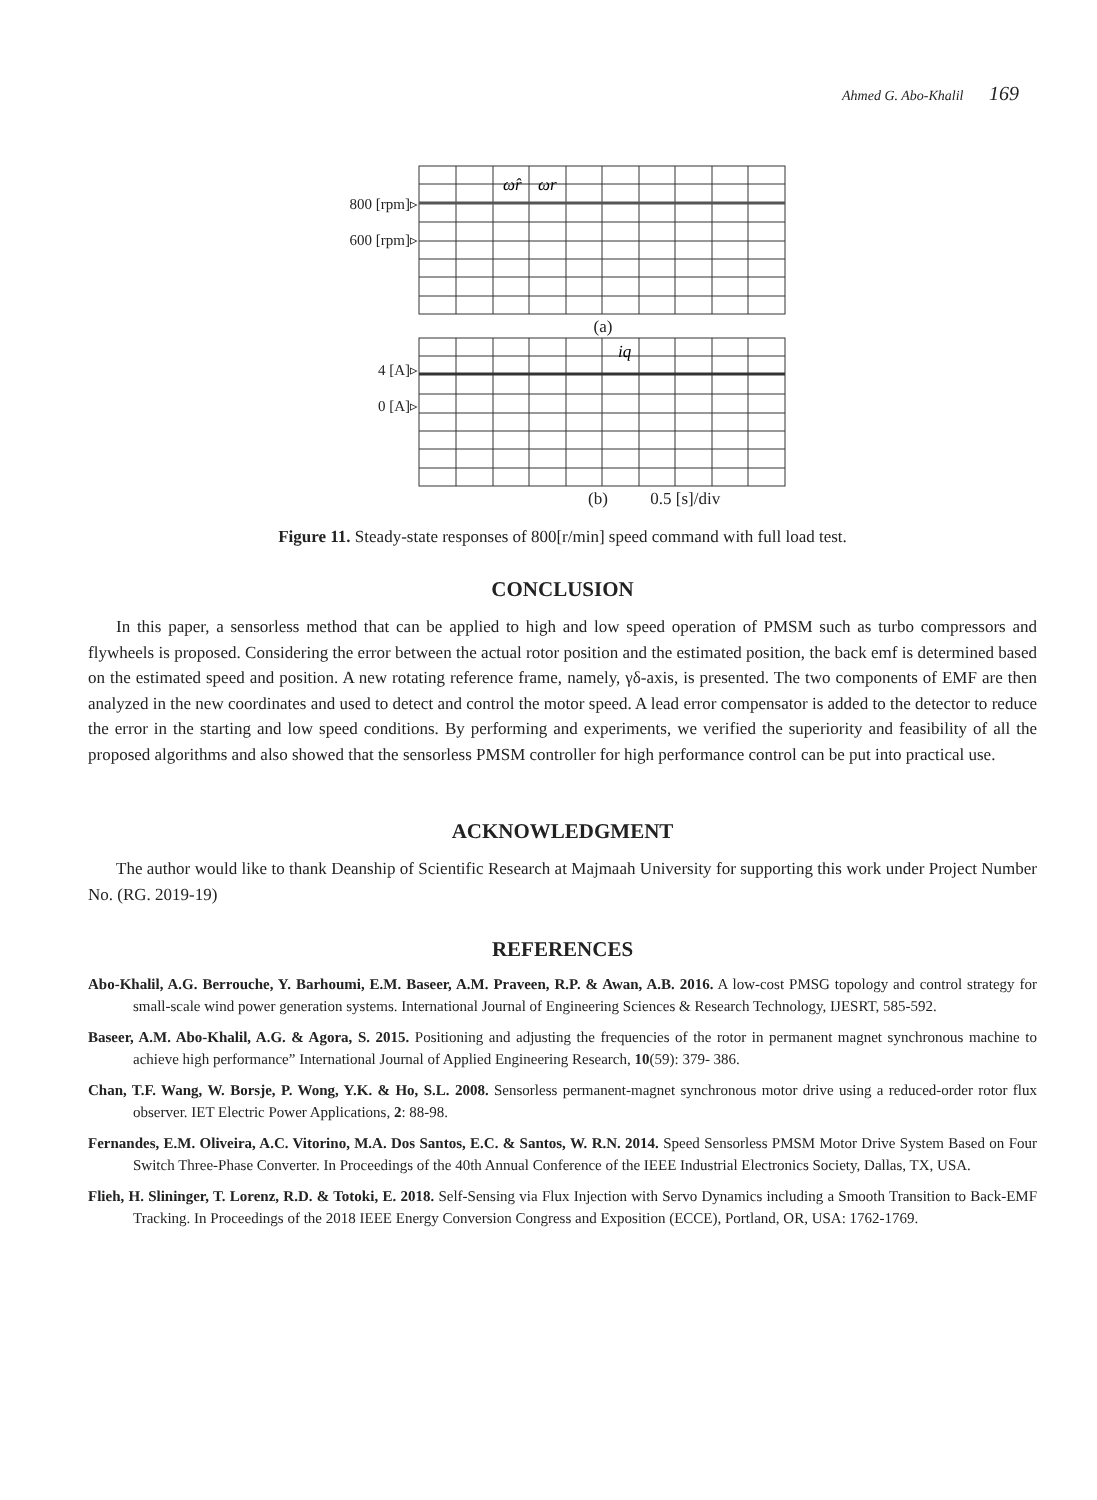Ahmed G. Abo-Khalil 169
800 [rpm]▹
600 [rpm]▹
ω̂r
ωr
(a)
4 [A]▹
0 [A]▹
iq
(b) 0.5 [s]/div
Figure 11. Steady-state responses of 800[r/min] speed command with full load test.
CONCLUSION
In this paper, a sensorless method that can be applied to high and low speed operation of PMSM such as turbo compressors and flywheels is proposed. Considering the error between the actual rotor position and the estimated position, the back emf is determined based on the estimated speed and position. A new rotating reference frame, namely, γδ-axis, is presented. The two components of EMF are then analyzed in the new coordinates and used to detect and control the motor speed. A lead error compensator is added to the detector to reduce the error in the starting and low speed conditions. By performing and experiments, we verified the superiority and feasibility of all the proposed algorithms and also showed that the sensorless PMSM controller for high performance control can be put into practical use.
ACKNOWLEDGMENT
The author would like to thank Deanship of Scientific Research at Majmaah University for supporting this work under Project Number No. (RG. 2019-19)
REFERENCES
Abo-Khalil, A.G. Berrouche, Y. Barhoumi, E.M. Baseer, A.M. Praveen, R.P. & Awan, A.B. 2016. A low-cost PMSG topology and control strategy for small-scale wind power generation systems. International Journal of Engineering Sciences & Research Technology, IJESRT, 585-592.
Baseer, A.M. Abo-Khalil, A.G. & Agora, S. 2015. Positioning and adjusting the frequencies of the rotor in permanent magnet synchronous machine to achieve high performance” International Journal of Applied Engineering Research, 10(59): 379- 386.
Chan, T.F. Wang, W. Borsje, P. Wong, Y.K. & Ho, S.L. 2008. Sensorless permanent-magnet synchronous motor drive using a reduced-order rotor flux observer. IET Electric Power Applications, 2: 88-98.
Fernandes, E.M. Oliveira, A.C. Vitorino, M.A. Dos Santos, E.C. & Santos, W. R.N. 2014. Speed Sensorless PMSM Motor Drive System Based on Four Switch Three-Phase Converter. In Proceedings of the 40th Annual Conference of the IEEE Industrial Electronics Society, Dallas, TX, USA.
Flieh, H. Slininger, T. Lorenz, R.D. & Totoki, E. 2018. Self-Sensing via Flux Injection with Servo Dynamics including a Smooth Transition to Back-EMF Tracking. In Proceedings of the 2018 IEEE Energy Conversion Congress and Exposition (ECCE), Portland, OR, USA: 1762-1769.